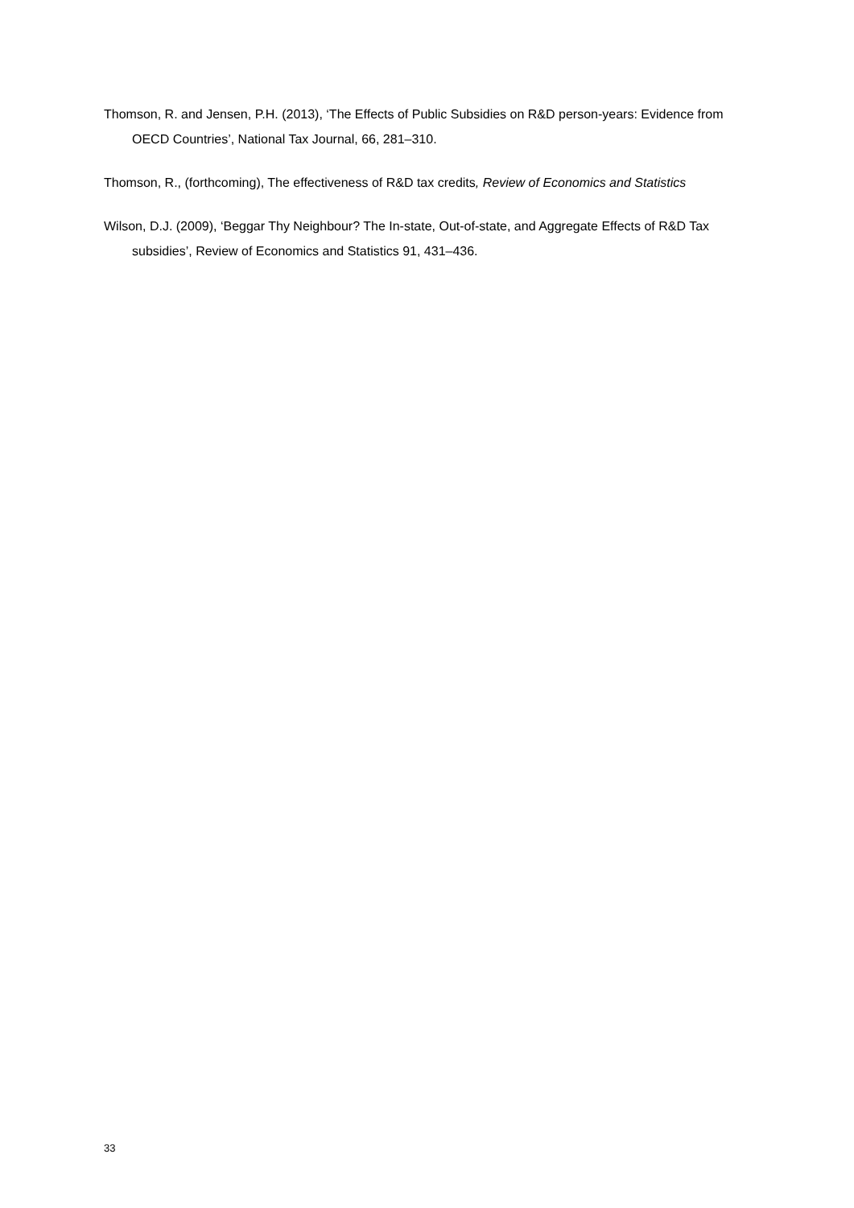Thomson, R. and Jensen, P.H. (2013), ‘The Effects of Public Subsidies on R&D person-years: Evidence from OECD Countries’, National Tax Journal, 66, 281–310.
Thomson, R., (forthcoming), The effectiveness of R&D tax credits, Review of Economics and Statistics
Wilson, D.J. (2009), ‘Beggar Thy Neighbour? The In-state, Out-of-state, and Aggregate Effects of R&D Tax subsidies’, Review of Economics and Statistics 91, 431–436.
33